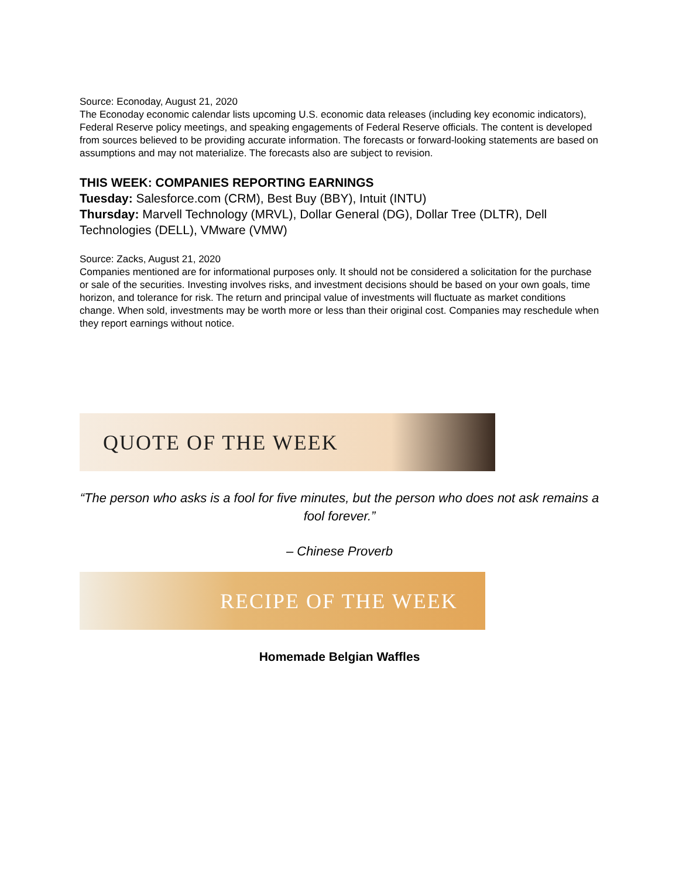Source: Econoday, August 21, 2020
The Econoday economic calendar lists upcoming U.S. economic data releases (including key economic indicators), Federal Reserve policy meetings, and speaking engagements of Federal Reserve officials. The content is developed from sources believed to be providing accurate information. The forecasts or forward-looking statements are based on assumptions and may not materialize. The forecasts also are subject to revision.
THIS WEEK: COMPANIES REPORTING EARNINGS
Tuesday: Salesforce.com (CRM), Best Buy (BBY), Intuit (INTU)
Thursday: Marvell Technology (MRVL), Dollar General (DG), Dollar Tree (DLTR), Dell Technologies (DELL), VMware (VMW)
Source: Zacks, August 21, 2020
Companies mentioned are for informational purposes only. It should not be considered a solicitation for the purchase or sale of the securities. Investing involves risks, and investment decisions should be based on your own goals, time horizon, and tolerance for risk. The return and principal value of investments will fluctuate as market conditions change. When sold, investments may be worth more or less than their original cost. Companies may reschedule when they report earnings without notice.
QUOTE OF THE WEEK
“The person who asks is a fool for five minutes, but the person who does not ask remains a fool forever.”
– Chinese Proverb
RECIPE OF THE WEEK
Homemade Belgian Waffles